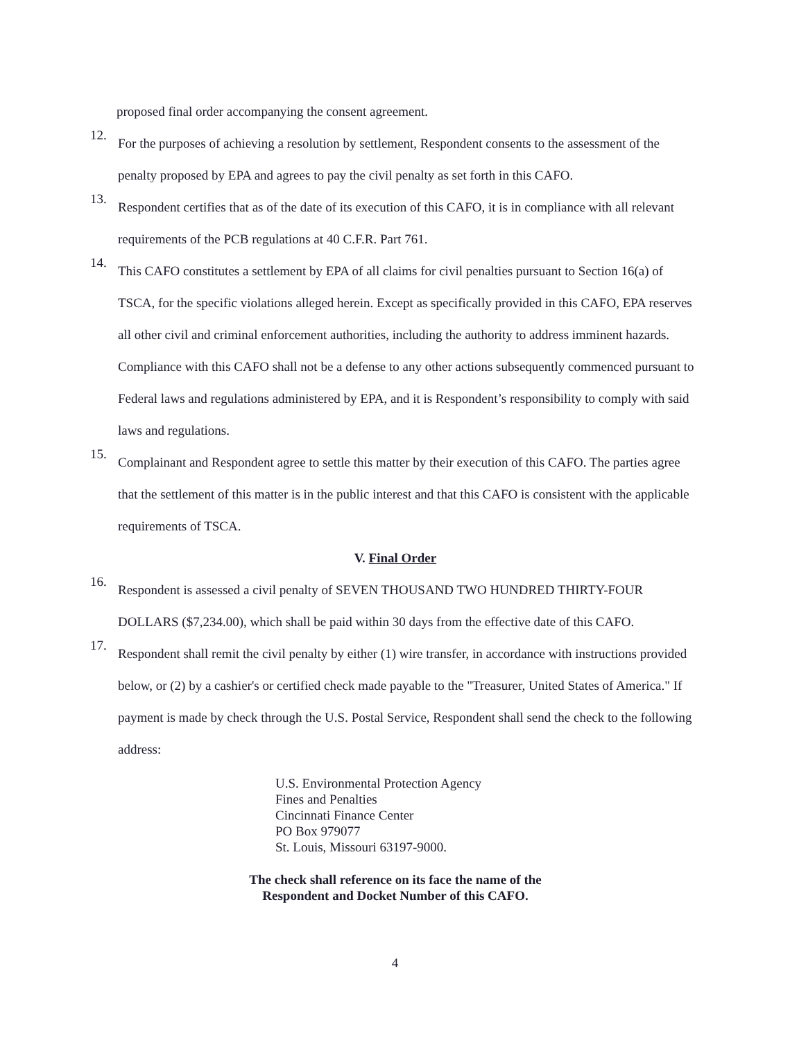proposed final order accompanying the consent agreement.
12.
For the purposes of achieving a resolution by settlement, Respondent consents to the assessment of the penalty proposed by EPA and agrees to pay the civil penalty as set forth in this CAFO.
13.
Respondent certifies that as of the date of its execution of this CAFO, it is in compliance with all relevant requirements of the PCB regulations at 40 C.F.R. Part 761.
14.
This CAFO constitutes a settlement by EPA of all claims for civil penalties pursuant to Section 16(a) of TSCA, for the specific violations alleged herein. Except as specifically provided in this CAFO, EPA reserves all other civil and criminal enforcement authorities, including the authority to address imminent hazards. Compliance with this CAFO shall not be a defense to any other actions subsequently commenced pursuant to Federal laws and regulations administered by EPA, and it is Respondent’s responsibility to comply with said laws and regulations.
15.
Complainant and Respondent agree to settle this matter by their execution of this CAFO. The parties agree that the settlement of this matter is in the public interest and that this CAFO is consistent with the applicable requirements of TSCA.
V. Final Order
16.
Respondent is assessed a civil penalty of SEVEN THOUSAND TWO HUNDRED THIRTY-FOUR DOLLARS ($7,234.00), which shall be paid within 30 days from the effective date of this CAFO.
17.
Respondent shall remit the civil penalty by either (1) wire transfer, in accordance with instructions provided below, or (2) by a cashier's or certified check made payable to the "Treasurer, United States of America." If payment is made by check through the U.S. Postal Service, Respondent shall send the check to the following address:
U.S. Environmental Protection Agency
Fines and Penalties
Cincinnati Finance Center
PO Box 979077
St. Louis, Missouri 63197-9000.
The check shall reference on its face the name of the
Respondent and Docket Number of this CAFO.
4